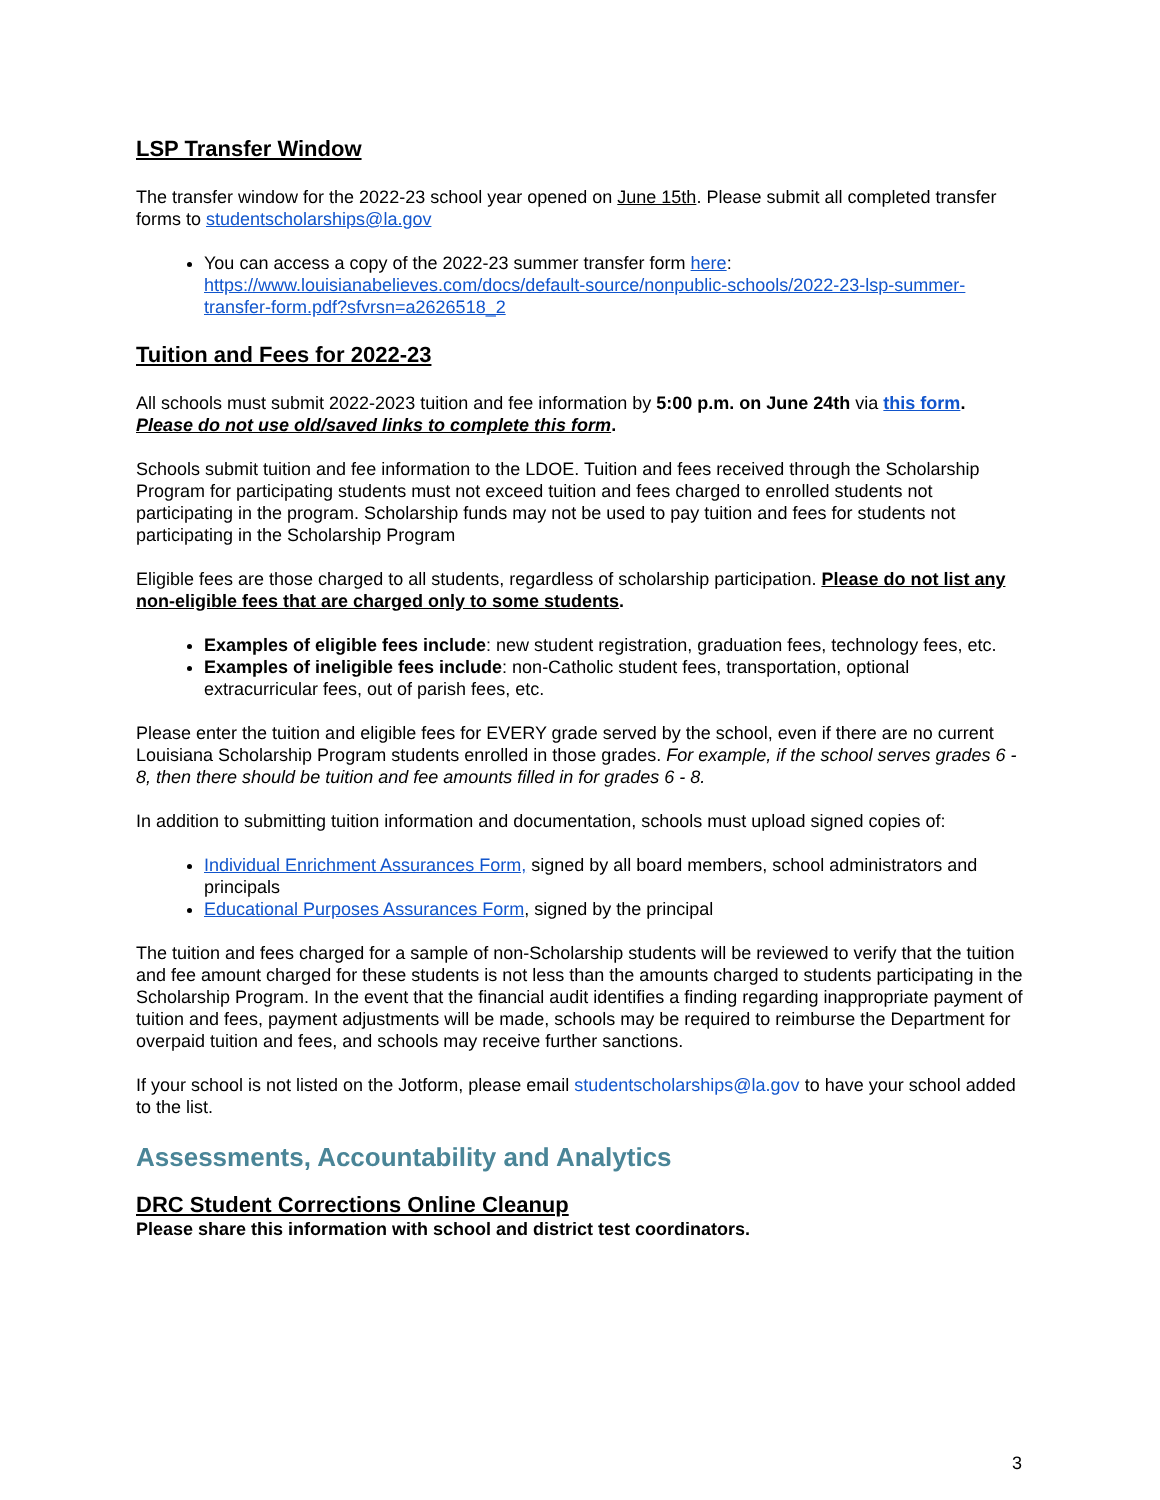LSP Transfer Window
The transfer window for the 2022-23 school year opened on June 15th. Please submit all completed transfer forms to studentscholarships@la.gov
You can access a copy of the 2022-23 summer transfer form here: https://www.louisianabelieves.com/docs/default-source/nonpublic-schools/2022-23-lsp-summer-transfer-form.pdf?sfvrsn=a2626518_2
Tuition and Fees for 2022-23
All schools must submit 2022-2023 tuition and fee information by 5:00 p.m. on June 24th via this form. Please do not use old/saved links to complete this form.
Schools submit tuition and fee information to the LDOE. Tuition and fees received through the Scholarship Program for participating students must not exceed tuition and fees charged to enrolled students not participating in the program. Scholarship funds may not be used to pay tuition and fees for students not participating in the Scholarship Program
Eligible fees are those charged to all students, regardless of scholarship participation. Please do not list any non-eligible fees that are charged only to some students.
Examples of eligible fees include: new student registration, graduation fees, technology fees, etc.
Examples of ineligible fees include: non-Catholic student fees, transportation, optional extracurricular fees, out of parish fees, etc.
Please enter the tuition and eligible fees for EVERY grade served by the school, even if there are no current Louisiana Scholarship Program students enrolled in those grades. For example, if the school serves grades 6 - 8, then there should be tuition and fee amounts filled in for grades 6 - 8.
In addition to submitting tuition information and documentation, schools must upload signed copies of:
Individual Enrichment Assurances Form, signed by all board members, school administrators and principals
Educational Purposes Assurances Form, signed by the principal
The tuition and fees charged for a sample of non-Scholarship students will be reviewed to verify that the tuition and fee amount charged for these students is not less than the amounts charged to students participating in the Scholarship Program. In the event that the financial audit identifies a finding regarding inappropriate payment of tuition and fees, payment adjustments will be made, schools may be required to reimburse the Department for overpaid tuition and fees, and schools may receive further sanctions.
If your school is not listed on the Jotform, please email studentscholarships@la.gov to have your school added to the list.
Assessments, Accountability and Analytics
DRC Student Corrections Online Cleanup
Please share this information with school and district test coordinators.
3